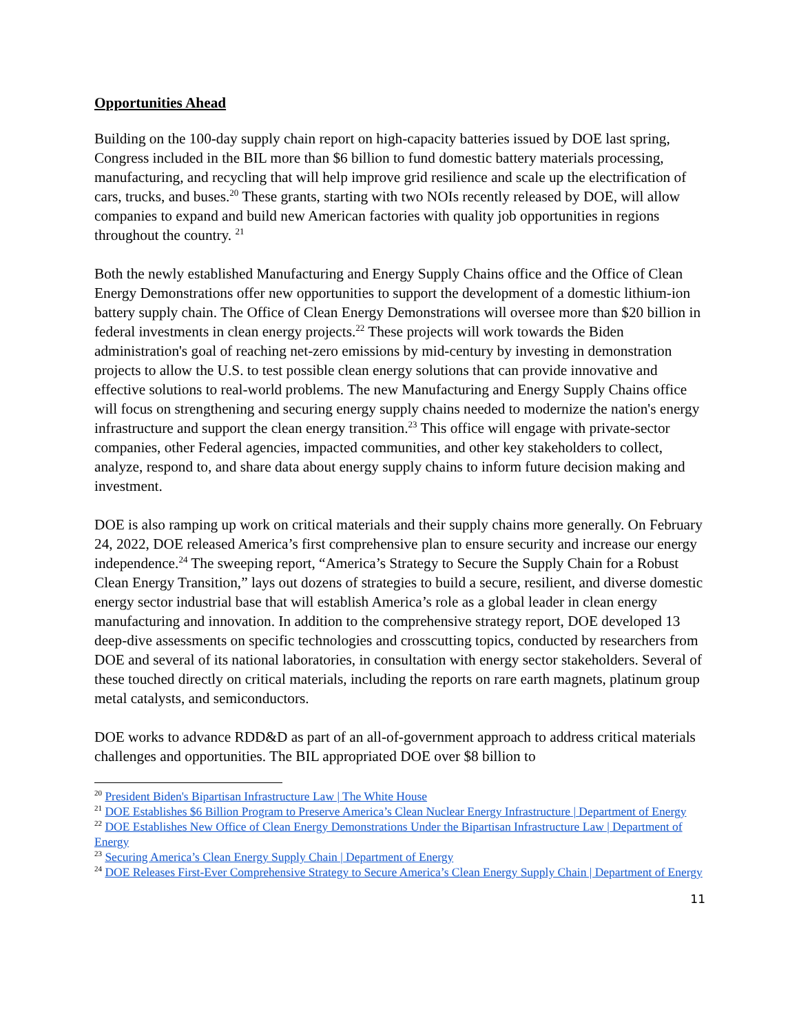Opportunities Ahead
Building on the 100-day supply chain report on high-capacity batteries issued by DOE last spring, Congress included in the BIL more than $6 billion to fund domestic battery materials processing, manufacturing, and recycling that will help improve grid resilience and scale up the electrification of cars, trucks, and buses.<sup>20</sup> These grants, starting with two NOIs recently released by DOE, will allow companies to expand and build new American factories with quality job opportunities in regions throughout the country. <sup>21</sup>
Both the newly established Manufacturing and Energy Supply Chains office and the Office of Clean Energy Demonstrations offer new opportunities to support the development of a domestic lithium-ion battery supply chain. The Office of Clean Energy Demonstrations will oversee more than $20 billion in federal investments in clean energy projects.<sup>22</sup> These projects will work towards the Biden administration's goal of reaching net-zero emissions by mid-century by investing in demonstration projects to allow the U.S. to test possible clean energy solutions that can provide innovative and effective solutions to real-world problems. The new Manufacturing and Energy Supply Chains office will focus on strengthening and securing energy supply chains needed to modernize the nation's energy infrastructure and support the clean energy transition.<sup>23</sup> This office will engage with private-sector companies, other Federal agencies, impacted communities, and other key stakeholders to collect, analyze, respond to, and share data about energy supply chains to inform future decision making and investment.
DOE is also ramping up work on critical materials and their supply chains more generally. On February 24, 2022, DOE released America’s first comprehensive plan to ensure security and increase our energy independence.<sup>24</sup> The sweeping report, “America’s Strategy to Secure the Supply Chain for a Robust Clean Energy Transition,” lays out dozens of strategies to build a secure, resilient, and diverse domestic energy sector industrial base that will establish America’s role as a global leader in clean energy manufacturing and innovation. In addition to the comprehensive strategy report, DOE developed 13 deep-dive assessments on specific technologies and crosscutting topics, conducted by researchers from DOE and several of its national laboratories, in consultation with energy sector stakeholders. Several of these touched directly on critical materials, including the reports on rare earth magnets, platinum group metal catalysts, and semiconductors.
DOE works to advance RDD&D as part of an all-of-government approach to address critical materials challenges and opportunities. The BIL appropriated DOE over $8 billion to
<sup>20</sup> President Biden's Bipartisan Infrastructure Law | The White House
<sup>21</sup> DOE Establishes $6 Billion Program to Preserve America’s Clean Nuclear Energy Infrastructure | Department of Energy
<sup>22</sup> DOE Establishes New Office of Clean Energy Demonstrations Under the Bipartisan Infrastructure Law | Department of Energy
<sup>23</sup> Securing America’s Clean Energy Supply Chain | Department of Energy
<sup>24</sup> DOE Releases First-Ever Comprehensive Strategy to Secure America’s Clean Energy Supply Chain | Department of Energy
11